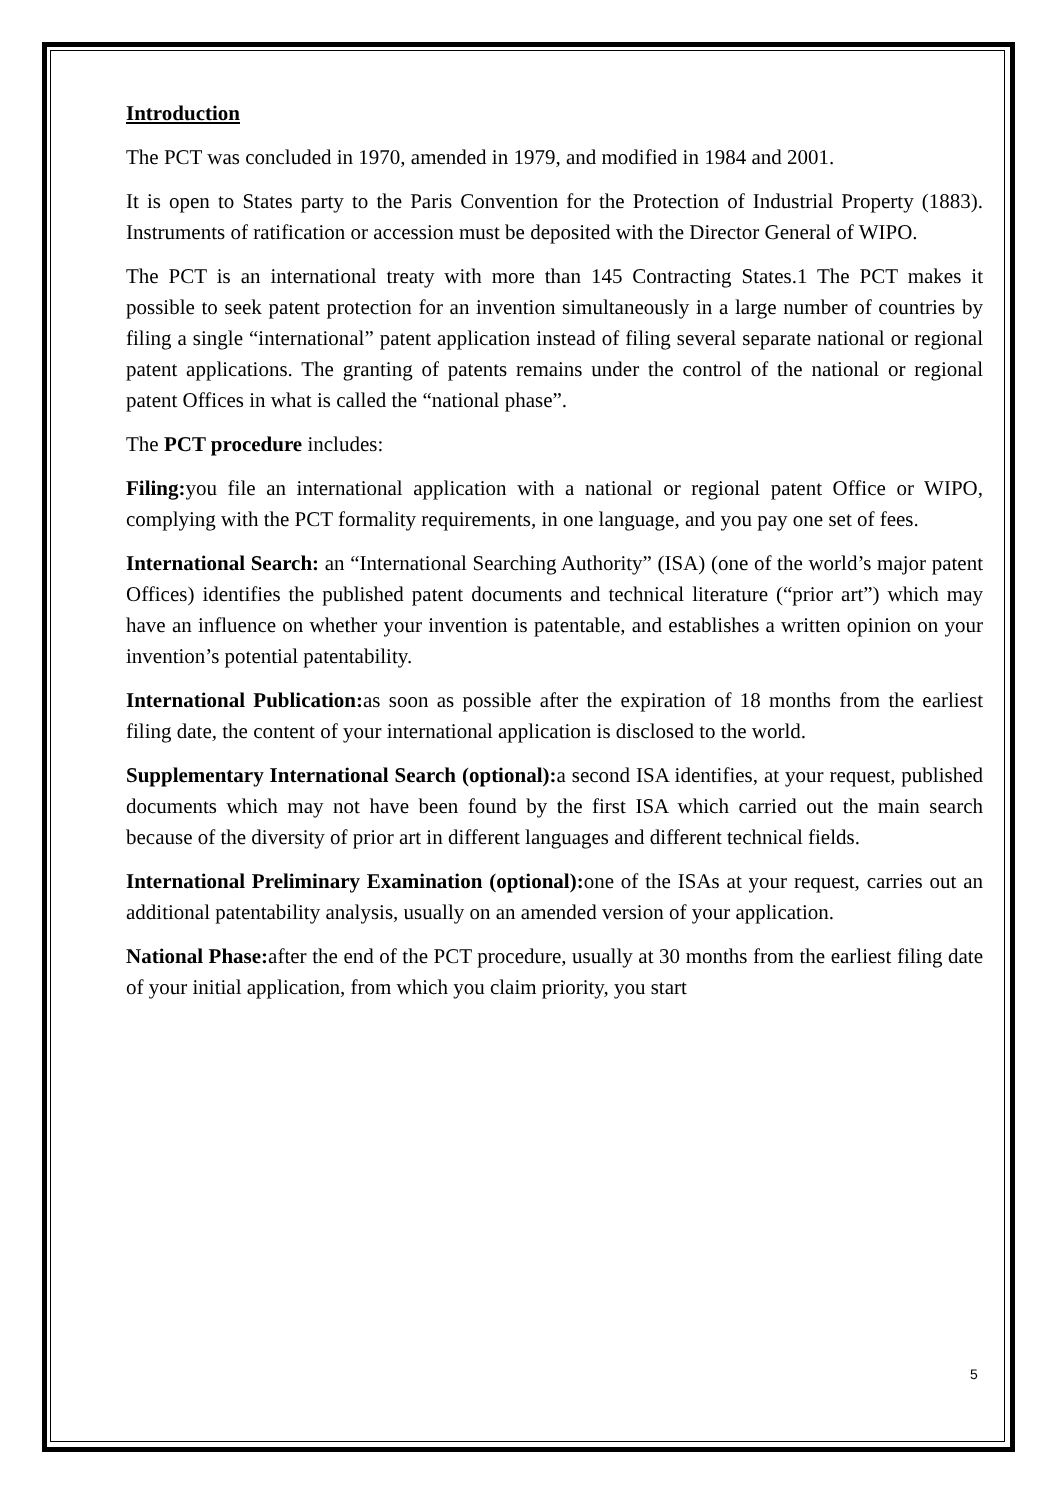Introduction
The PCT was concluded in 1970, amended in 1979, and modified in 1984 and 2001.
It is open to States party to the Paris Convention for the Protection of Industrial Property (1883). Instruments of ratification or accession must be deposited with the Director General of WIPO.
The PCT is an international treaty with more than 145 Contracting States.1 The PCT makes it possible to seek patent protection for an invention simultaneously in a large number of countries by filing a single “international” patent application instead of filing several separate national or regional patent applications. The granting of patents remains under the control of the national or regional patent Offices in what is called the “national phase”.
The PCT procedure includes:
Filing: you file an international application with a national or regional patent Office or WIPO, complying with the PCT formality requirements, in one language, and you pay one set of fees.
International Search: an “International Searching Authority” (ISA) (one of the world’s major patent Offices) identifies the published patent documents and technical literature (“prior art”) which may have an influence on whether your invention is patentable, and establishes a written opinion on your invention’s potential patentability.
International Publication: as soon as possible after the expiration of 18 months from the earliest filing date, the content of your international application is disclosed to the world.
Supplementary International Search (optional): a second ISA identifies, at your request, published documents which may not have been found by the first ISA which carried out the main search because of the diversity of prior art in different languages and different technical fields.
International Preliminary Examination (optional): one of the ISAs at your request, carries out an additional patentability analysis, usually on an amended version of your application.
National Phase: after the end of the PCT procedure, usually at 30 months from the earliest filing date of your initial application, from which you claim priority, you start
5